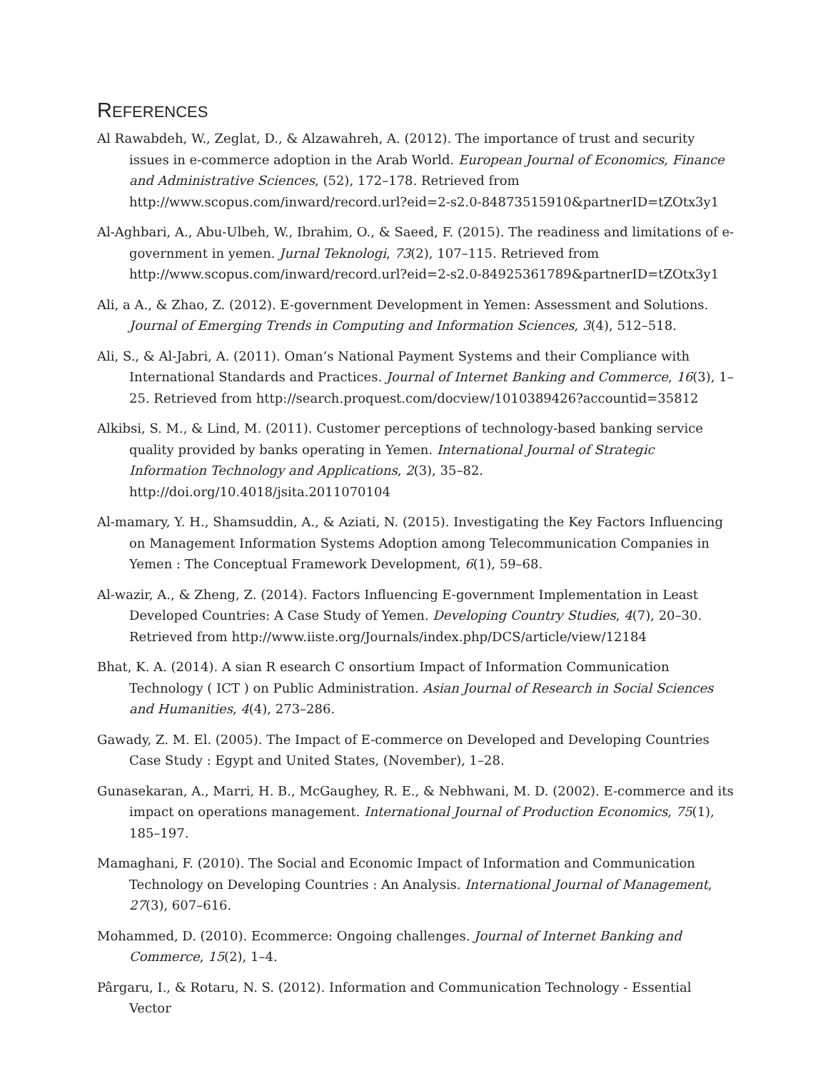REFERENCES
Al Rawabdeh, W., Zeglat, D., & Alzawahreh, A. (2012). The importance of trust and security issues in e-commerce adoption in the Arab World. European Journal of Economics, Finance and Administrative Sciences, (52), 172–178. Retrieved from http://www.scopus.com/inward/record.url?eid=2-s2.0-84873515910&partnerID=tZOtx3y1
Al-Aghbari, A., Abu-Ulbeh, W., Ibrahim, O., & Saeed, F. (2015). The readiness and limitations of e-government in yemen. Jurnal Teknologi, 73(2), 107–115. Retrieved from http://www.scopus.com/inward/record.url?eid=2-s2.0-84925361789&partnerID=tZOtx3y1
Ali, a A., & Zhao, Z. (2012). E-government Development in Yemen: Assessment and Solutions. Journal of Emerging Trends in Computing and Information Sciences, 3(4), 512–518.
Ali, S., & Al-Jabri, A. (2011). Oman’s National Payment Systems and their Compliance with International Standards and Practices. Journal of Internet Banking and Commerce, 16(3), 1–25. Retrieved from http://search.proquest.com/docview/1010389426?accountid=35812
Alkibsi, S. M., & Lind, M. (2011). Customer perceptions of technology-based banking service quality provided by banks operating in Yemen. International Journal of Strategic Information Technology and Applications, 2(3), 35–82. http://doi.org/10.4018/jsita.2011070104
Al-mamary, Y. H., Shamsuddin, A., & Aziati, N. (2015). Investigating the Key Factors Influencing on Management Information Systems Adoption among Telecommunication Companies in Yemen : The Conceptual Framework Development, 6(1), 59–68.
Al-wazir, A., & Zheng, Z. (2014). Factors Influencing E-government Implementation in Least Developed Countries: A Case Study of Yemen. Developing Country Studies, 4(7), 20–30. Retrieved from http://www.iiste.org/Journals/index.php/DCS/article/view/12184
Bhat, K. A. (2014). A sian R esearch C onsortium Impact of Information Communication Technology ( ICT ) on Public Administration. Asian Journal of Research in Social Sciences and Humanities, 4(4), 273–286.
Gawady, Z. M. El. (2005). The Impact of E-commerce on Developed and Developing Countries Case Study : Egypt and United States, (November), 1–28.
Gunasekaran, A., Marri, H. B., McGaughey, R. E., & Nebhwani, M. D. (2002). E-commerce and its impact on operations management. International Journal of Production Economics, 75(1), 185–197.
Mamaghani, F. (2010). The Social and Economic Impact of Information and Communication Technology on Developing Countries : An Analysis. International Journal of Management, 27(3), 607–616.
Mohammed, D. (2010). Ecommerce: Ongoing challenges. Journal of Internet Banking and Commerce, 15(2), 1–4.
Pârgaru, I., & Rotaru, N. S. (2012). Information and Communication Technology - Essential Vector